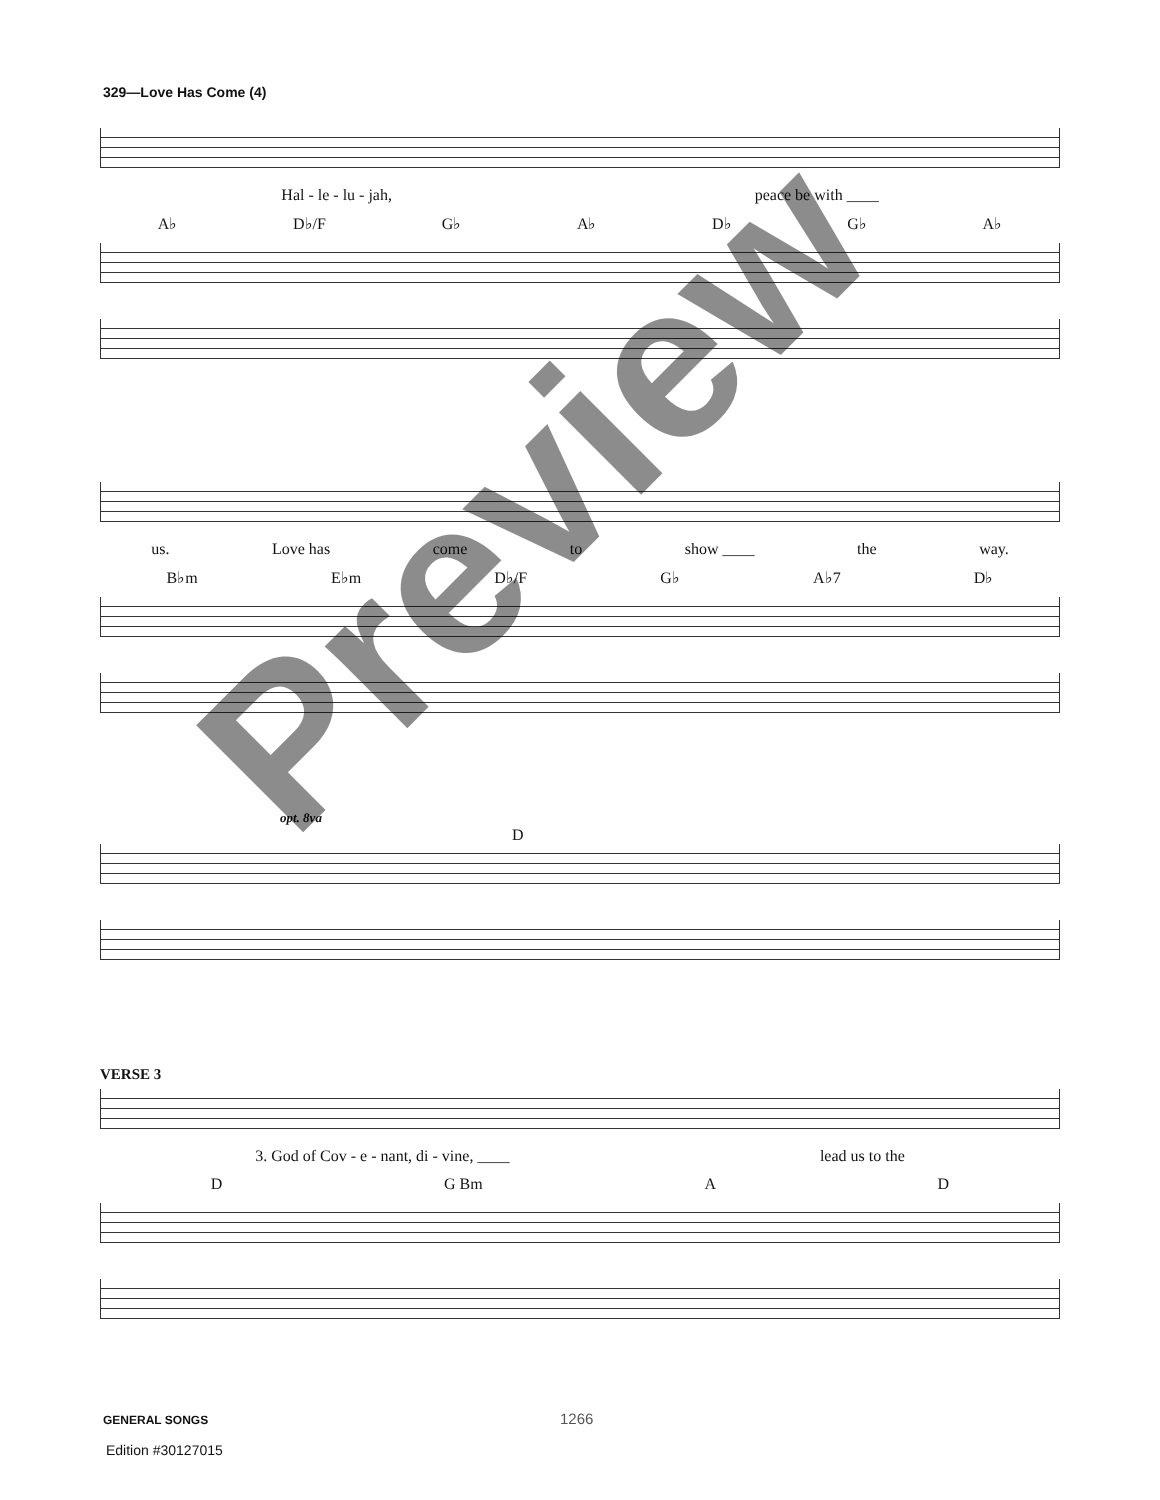329—Love Has Come (4)
Hal - le - lu - jah, peace be with ____
A♭ D♭/F G♭ A♭ D♭ G♭ A♭
us. Love has come to show ____ the way.
B♭m E♭m D♭/F G♭ A♭7 D♭
opt. 8va
D
VERSE 3
3. God of Cov - e - nant, di - vine, ____ lead us to the
D G Bm A D
GENERAL SONGS 1266
Edition #30127015
Preview